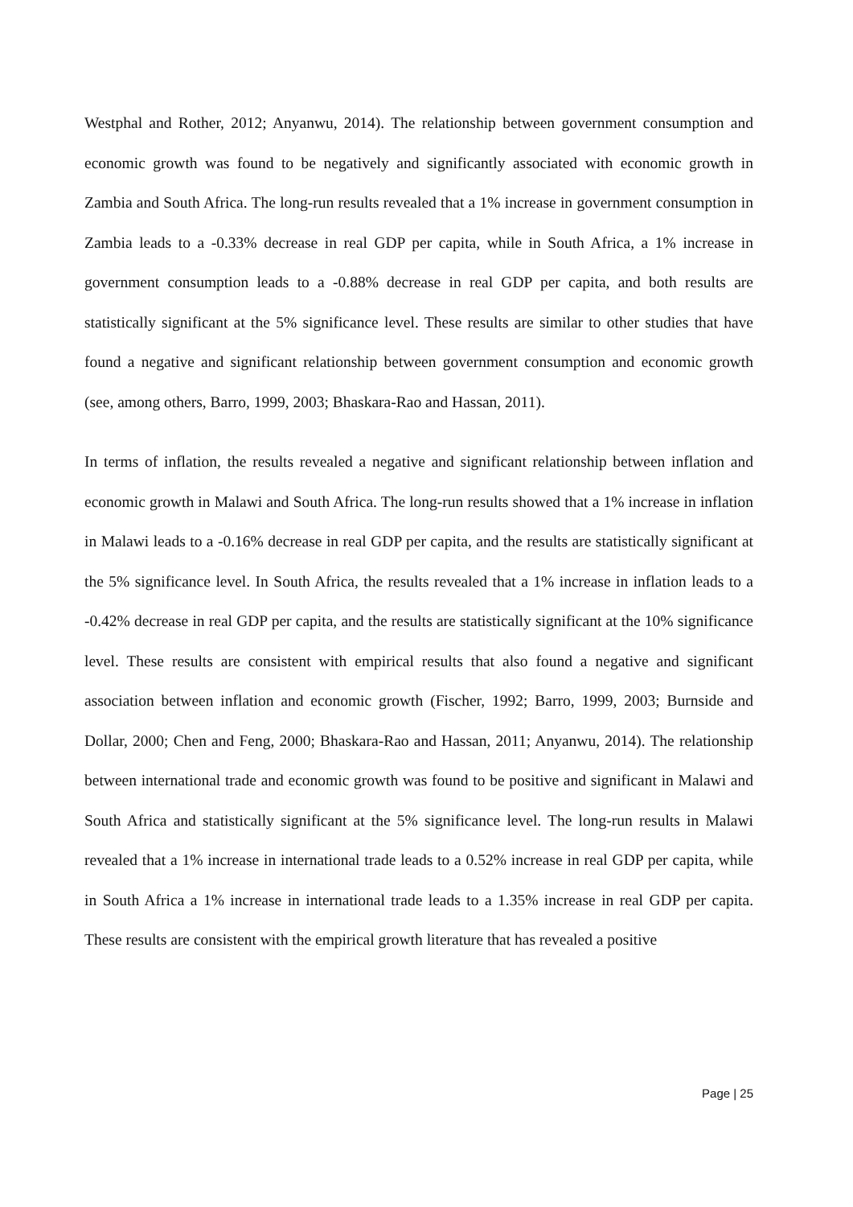Westphal and Rother, 2012; Anyanwu, 2014). The relationship between government consumption and economic growth was found to be negatively and significantly associated with economic growth in Zambia and South Africa. The long-run results revealed that a 1% increase in government consumption in Zambia leads to a -0.33% decrease in real GDP per capita, while in South Africa, a 1% increase in government consumption leads to a -0.88% decrease in real GDP per capita, and both results are statistically significant at the 5% significance level. These results are similar to other studies that have found a negative and significant relationship between government consumption and economic growth (see, among others, Barro, 1999, 2003; Bhaskara-Rao and Hassan, 2011).
In terms of inflation, the results revealed a negative and significant relationship between inflation and economic growth in Malawi and South Africa. The long-run results showed that a 1% increase in inflation in Malawi leads to a -0.16% decrease in real GDP per capita, and the results are statistically significant at the 5% significance level. In South Africa, the results revealed that a 1% increase in inflation leads to a -0.42% decrease in real GDP per capita, and the results are statistically significant at the 10% significance level. These results are consistent with empirical results that also found a negative and significant association between inflation and economic growth (Fischer, 1992; Barro, 1999, 2003; Burnside and Dollar, 2000; Chen and Feng, 2000; Bhaskara-Rao and Hassan, 2011; Anyanwu, 2014). The relationship between international trade and economic growth was found to be positive and significant in Malawi and South Africa and statistically significant at the 5% significance level. The long-run results in Malawi revealed that a 1% increase in international trade leads to a 0.52% increase in real GDP per capita, while in South Africa a 1% increase in international trade leads to a 1.35% increase in real GDP per capita. These results are consistent with the empirical growth literature that has revealed a positive
Page | 25